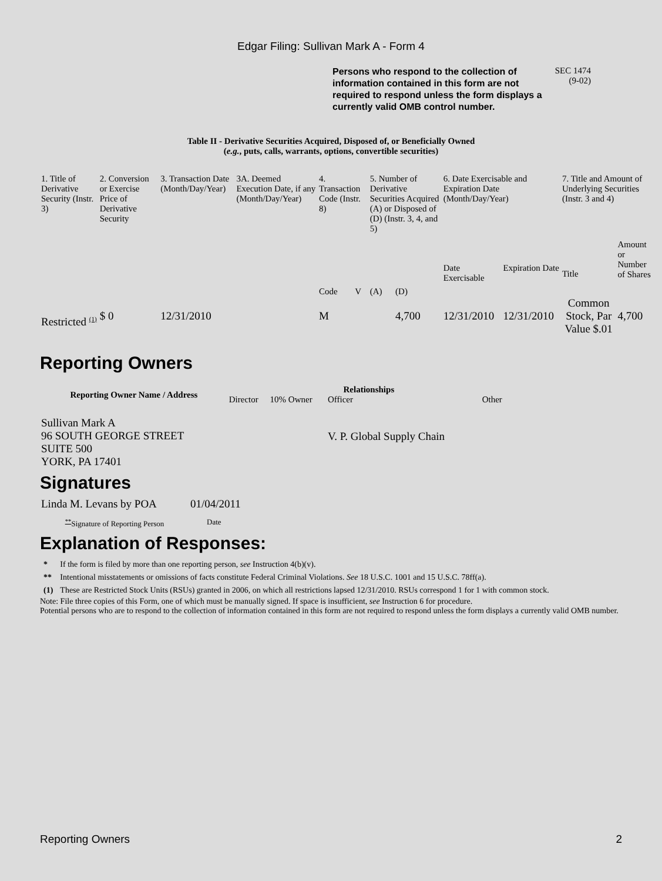Edgar Filing: Sullivan Mark A - Form 4
Persons who respond to the collection of information contained in this form are not required to respond unless the form displays a currently valid OMB control number.
SEC 1474
(9-02)
Table II - Derivative Securities Acquired, Disposed of, or Beneficially Owned
(e.g., puts, calls, warrants, options, convertible securities)
| 1. Title of Derivative Security (Instr. 3) | 2. Conversion or Exercise Price of Derivative Security | 3. Transaction Date (Month/Day/Year) | 3A. Deemed Execution Date, if any (Month/Day/Year) | 4. Transaction Code (Instr. 8) | | 5. Number of Derivative Securities Acquired (A) or Disposed of (D) (Instr. 3, 4, and 5) | | 6. Date Exercisable and Expiration Date (Month/Day/Year) | | 7. Title and Amount of Underlying Securities (Instr. 3 and 4) | |
| | | | | Code | V | (A) | (D) | Date Exercisable | Expiration Date | Title | Amount or Number of Shares |
| Restricted <sup>(1)</sup> | $ 0 | 12/31/2010 | | M | | | 4,700 | 12/31/2010 | 12/31/2010 | Common Stock, Par Value $.01 | 4,700 |
Reporting Owners
| Reporting Owner Name / Address | Relationships | | | |
| --- | --- | --- | --- | --- |
| | Director | 10% Owner | Officer | Other |
| Sullivan Mark A 96 SOUTH GEORGE STREET SUITE 500 YORK, PA 17401 | | | V. P. Global Supply Chain | |
Signatures
| Linda M. Levans by POA | 01/04/2011 |
| <sup>**</sup> Signature of Reporting Person | Date |
Explanation of Responses:
| * | If the form is filed by more than one reporting person, see Instruction 4(b)(v). |
| ** | Intentional misstatements or omissions of facts constitute Federal Criminal Violations. See 18 U.S.C. 1001 and 15 U.S.C. 78ff(a). |
| (1) | These are Restricted Stock Units (RSUs) granted in 2006, on which all restrictions lapsed 12/31/2010. RSUs correspond 1 for 1 with common stock. |
Note: File three copies of this Form, one of which must be manually signed. If space is insufficient, see Instruction 6 for procedure.
Potential persons who are to respond to the collection of information contained in this form are not required to respond unless the form displays a currently valid OMB number.
Reporting Owners 2